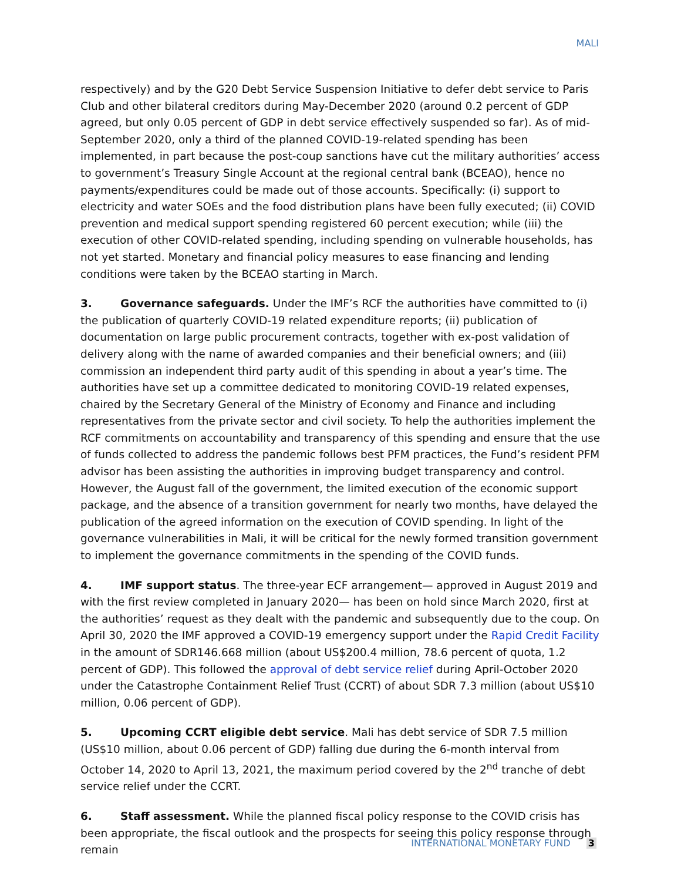MALI
respectively) and by the G20 Debt Service Suspension Initiative to defer debt service to Paris Club and other bilateral creditors during May-December 2020 (around 0.2 percent of GDP agreed, but only 0.05 percent of GDP in debt service effectively suspended so far). As of mid-September 2020, only a third of the planned COVID-19-related spending has been implemented, in part because the post-coup sanctions have cut the military authorities’ access to government’s Treasury Single Account at the regional central bank (BCEAO), hence no payments/expenditures could be made out of those accounts. Specifically: (i) support to electricity and water SOEs and the food distribution plans have been fully executed; (ii) COVID prevention and medical support spending registered 60 percent execution; while (iii) the execution of other COVID-related spending, including spending on vulnerable households, has not yet started. Monetary and financial policy measures to ease financing and lending conditions were taken by the BCEAO starting in March.
3. Governance safeguards. Under the IMF’s RCF the authorities have committed to (i) the publication of quarterly COVID-19 related expenditure reports; (ii) publication of documentation on large public procurement contracts, together with ex-post validation of delivery along with the name of awarded companies and their beneficial owners; and (iii) commission an independent third party audit of this spending in about a year’s time. The authorities have set up a committee dedicated to monitoring COVID-19 related expenses, chaired by the Secretary General of the Ministry of Economy and Finance and including representatives from the private sector and civil society. To help the authorities implement the RCF commitments on accountability and transparency of this spending and ensure that the use of funds collected to address the pandemic follows best PFM practices, the Fund’s resident PFM advisor has been assisting the authorities in improving budget transparency and control. However, the August fall of the government, the limited execution of the economic support package, and the absence of a transition government for nearly two months, have delayed the publication of the agreed information on the execution of COVID spending. In light of the governance vulnerabilities in Mali, it will be critical for the newly formed transition government to implement the governance commitments in the spending of the COVID funds.
4. IMF support status. The three-year ECF arrangement— approved in August 2019 and with the first review completed in January 2020— has been on hold since March 2020, first at the authorities’ request as they dealt with the pandemic and subsequently due to the coup. On April 30, 2020 the IMF approved a COVID-19 emergency support under the Rapid Credit Facility in the amount of SDR146.668 million (about US$200.4 million, 78.6 percent of quota, 1.2 percent of GDP). This followed the approval of debt service relief during April-October 2020 under the Catastrophe Containment Relief Trust (CCRT) of about SDR 7.3 million (about US$10 million, 0.06 percent of GDP).
5. Upcoming CCRT eligible debt service. Mali has debt service of SDR 7.5 million (US$10 million, about 0.06 percent of GDP) falling due during the 6-month interval from October 14, 2020 to April 13, 2021, the maximum period covered by the 2<sup>nd</sup> tranche of debt service relief under the CCRT.
6. Staff assessment. While the planned fiscal policy response to the COVID crisis has been appropriate, the fiscal outlook and the prospects for seeing this policy response through remain
INTERNATIONAL MONETARY FUND 3